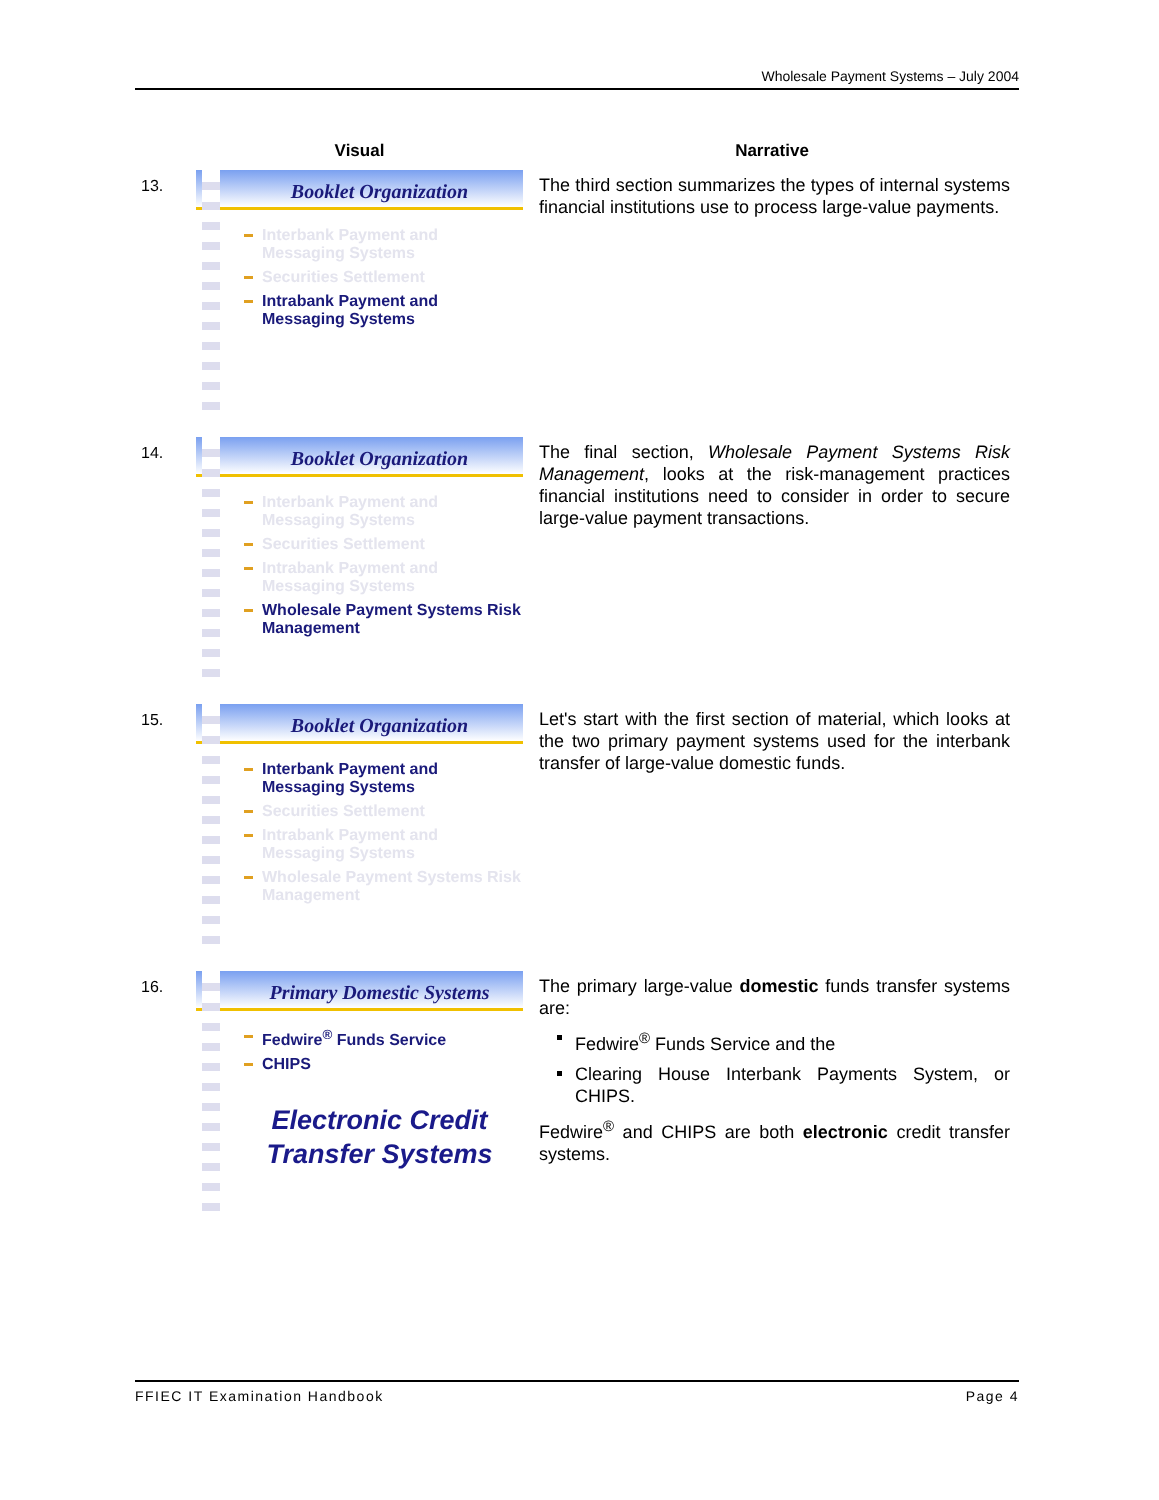Wholesale Payment Systems – July 2004
| | Visual | Narrative |
| --- | --- | --- |
| 13. | Booklet Organization Interbank Payment and Messaging Systems Securities Settlement Intrabank Payment and Messaging Systems | The third section summarizes the types of internal systems financial institutions use to process large-value payments. |
| 14. | Booklet Organization Interbank Payment and Messaging Systems Securities Settlement Intrabank Payment and Messaging Systems Wholesale Payment Systems Risk Management | The final section, Wholesale Payment Systems Risk Management , looks at the risk-management practices financial institutions need to consider in order to secure large-value payment transactions. |
| 15. | Booklet Organization Interbank Payment and Messaging Systems Securities Settlement Intrabank Payment and Messaging Systems Wholesale Payment Systems Risk Management | Let's start with the first section of material, which looks at the two primary payment systems used for the interbank transfer of large-value domestic funds. |
| 16. | Primary Domestic Systems Fedwire<sup>®</sup> Funds Service CHIPS Electronic Credit Transfer Systems | The primary large-value domestic funds transfer systems are: Fedwire<sup>®</sup> Funds Service and the Clearing House Interbank Payments System, or CHIPS. Fedwire<sup>®</sup> and CHIPS are both electronic credit transfer systems. |
FFIEC IT Examination Handbook Page 4